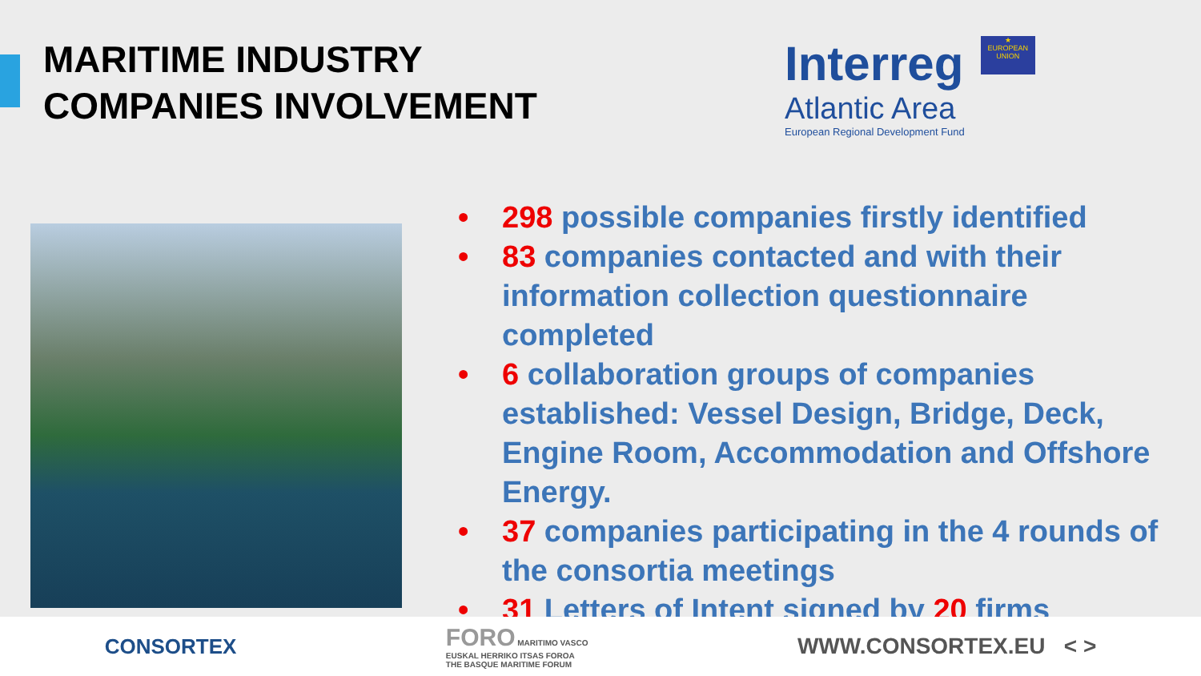MARITIME INDUSTRY
COMPANIES INVOLVEMENT
Interreg
Atlantic Area
European Regional Development Fund
★
EUROPEAN UNION
• 298 possible companies firstly identified
• 83 companies contacted and with their information collection questionnaire completed
• 6 collaboration groups of companies established: Vessel Design, Bridge, Deck, Engine Room, Accommodation and Offshore Energy.
• 37 companies participating in the 4 rounds of the consortia meetings
• 31 Letters of Intent signed by 20 firms
CONSORTEX
FORO MARITIMO VASCO
EUSKAL HERRIKO ITSAS FOROA
THE BASQUE MARITIME FORUM
WWW.CONSORTEX.EU < >